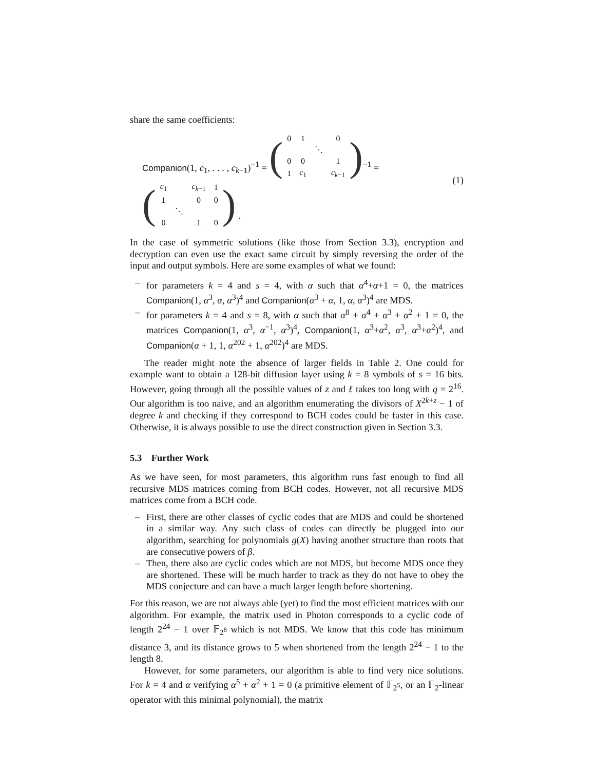share the same coefficients:
Companion(1, c<sub>1</sub>, . . . , c<sub>k−1</sub>)<sup>−1</sup> = (
| 0 | 1 | | 0 |
| | | ⋱ | |
| 0 | 0 | | 1 |
| 1 | c<sub>1</sub> | | c<sub>k−1</sub> |
)<sup>−1</sup> = (
| c<sub>1</sub> | | c<sub>k−1</sub> | 1 |
| 1 | | 0 | 0 |
| | ⋱ | | |
| 0 | | 1 | 0 |
) .
(1)
In the case of symmetric solutions (like those from Section 3.3), encryption and decryption can even use the exact same circuit by simply reversing the order of the input and output symbols. Here are some examples of what we found:
– for parameters k = 4 and s = 4, with α such that α<sup>4</sup>+α+1 = 0, the matrices Companion(1, α<sup>3</sup>, α, α<sup>3</sup>)<sup>4</sup> and Companion(α<sup>3</sup> + α, 1, α, α<sup>3</sup>)<sup>4</sup> are MDS.
– for parameters k = 4 and s = 8, with α such that α<sup>8</sup> + α<sup>4</sup> + α<sup>3</sup> + α<sup>2</sup> + 1 = 0, the matrices Companion(1, α<sup>3</sup>, α<sup>−1</sup>, α<sup>3</sup>)<sup>4</sup>, Companion(1, α<sup>3</sup>+α<sup>2</sup>, α<sup>3</sup>, α<sup>3</sup>+α<sup>2</sup>)<sup>4</sup>, and Companion(α + 1, 1, α<sup>202</sup> + 1, α<sup>202</sup>)<sup>4</sup> are MDS.
The reader might note the absence of larger fields in Table 2. One could for example want to obtain a 128-bit diffusion layer using k = 8 symbols of s = 16 bits. However, going through all the possible values of z and ℓ takes too long with q = 2<sup>16</sup>. Our algorithm is too naive, and an algorithm enumerating the divisors of X<sup>2k+z</sup> − 1 of degree k and checking if they correspond to BCH codes could be faster in this case. Otherwise, it is always possible to use the direct construction given in Section 3.3.
5.3 Further Work
As we have seen, for most parameters, this algorithm runs fast enough to find all recursive MDS matrices coming from BCH codes. However, not all recursive MDS matrices come from a BCH code.
– First, there are other classes of cyclic codes that are MDS and could be shortened in a similar way. Any such class of codes can directly be plugged into our algorithm, searching for polynomials g(X) having another structure than roots that are consecutive powers of β.
– Then, there also are cyclic codes which are not MDS, but become MDS once they are shortened. These will be much harder to track as they do not have to obey the MDS conjecture and can have a much larger length before shortening.
For this reason, we are not always able (yet) to find the most efficient matrices with our algorithm. For example, the matrix used in Photon corresponds to a cyclic code of length 2<sup>24</sup> − 1 over 𝔽<sub>2<sup>8</sup></sub> which is not MDS. We know that this code has minimum distance 3, and its distance grows to 5 when shortened from the length 2<sup>24</sup> − 1 to the length 8.
However, for some parameters, our algorithm is able to find very nice solutions. For k = 4 and α verifying α<sup>5</sup> + α<sup>2</sup> + 1 = 0 (a primitive element of 𝔽<sub>2<sup>5</sup></sub>, or an 𝔽<sub>2</sub>-linear operator with this minimal polynomial), the matrix